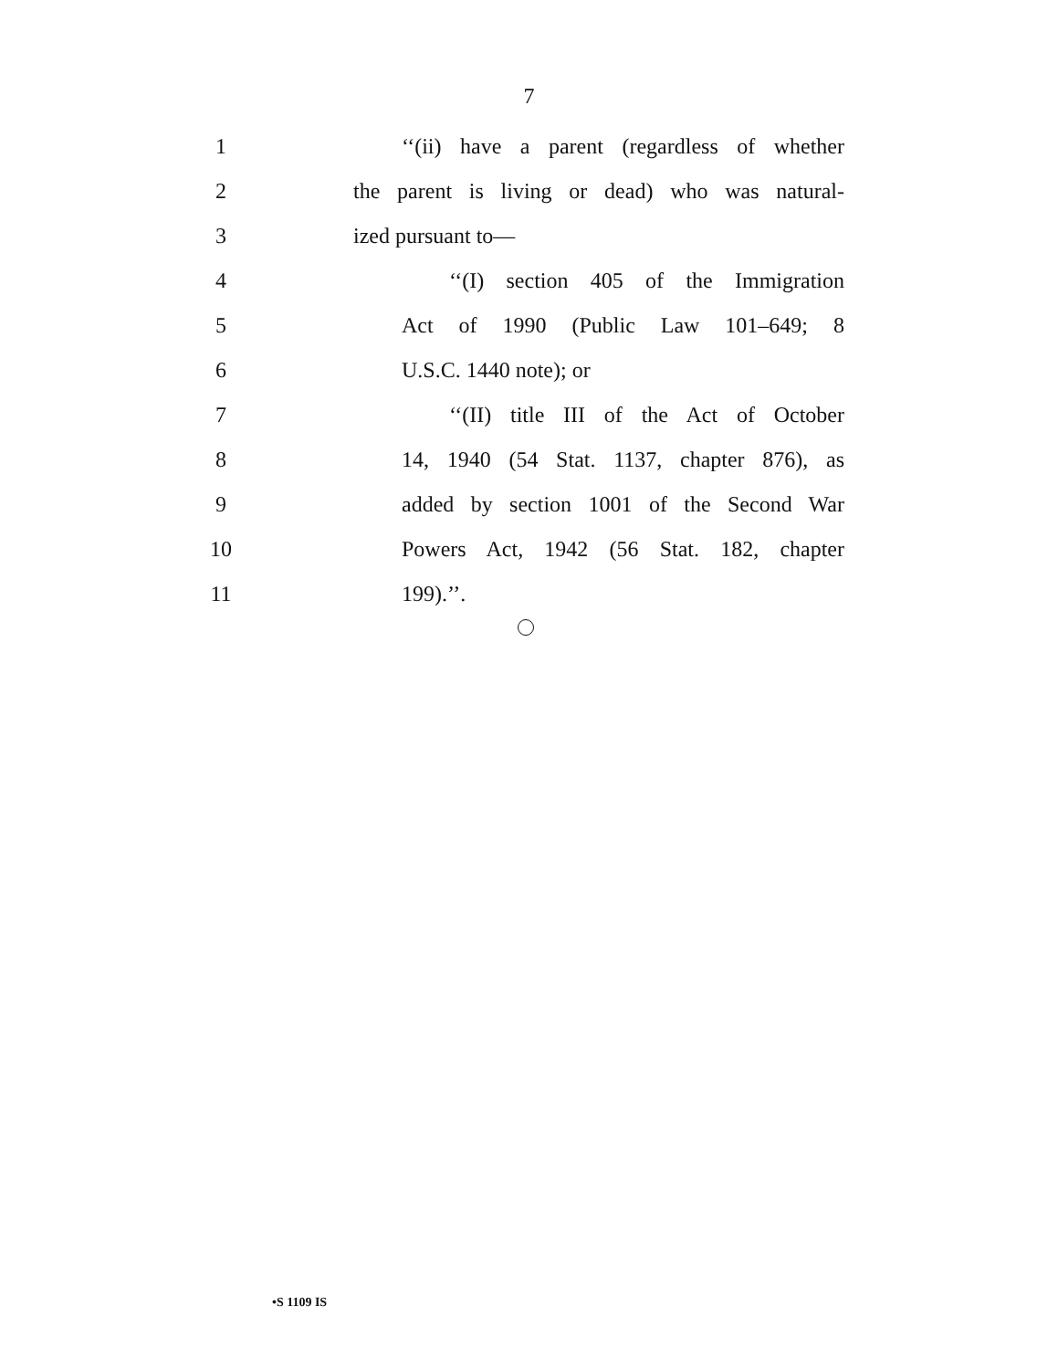7
1 ‘‘(ii) have a parent (regardless of whether
2 the parent is living or dead) who was natural-
3 ized pursuant to—
4 ‘‘(I) section 405 of the Immigration
5 Act of 1990 (Public Law 101–649; 8
6 U.S.C. 1440 note); or
7 ‘‘(II) title III of the Act of October
8 14, 1940 (54 Stat. 1137, chapter 876), as
9 added by section 1001 of the Second War
10 Powers Act, 1942 (56 Stat. 182, chapter
11 199).’’.
•S 1109 IS